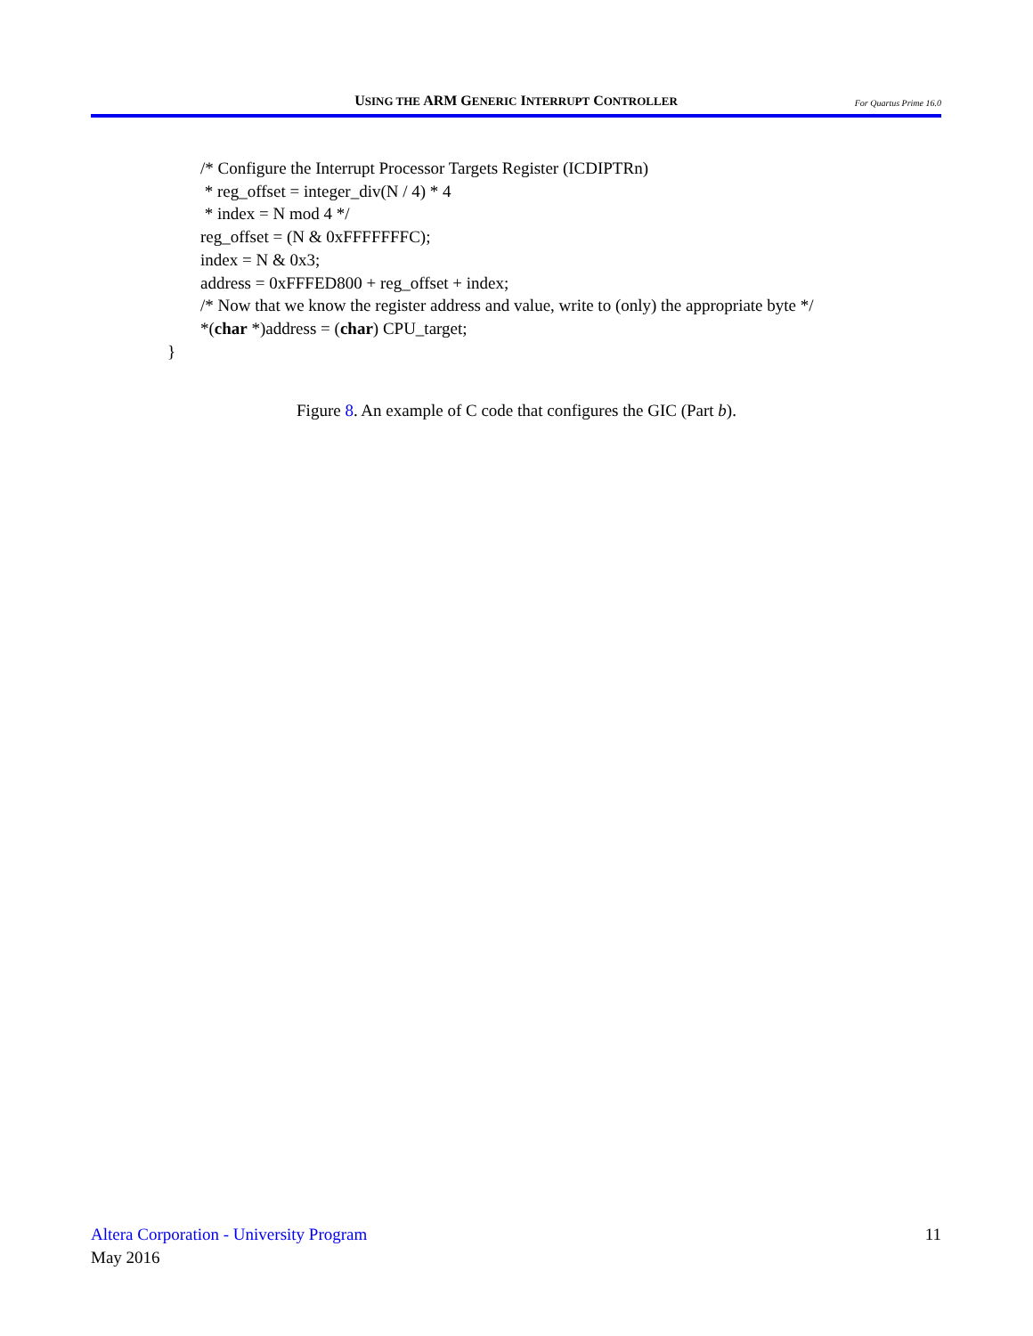USING THE ARM GENERIC INTERRUPT CONTROLLER
For Quartus Prime 16.0
/* Configure the Interrupt Processor Targets Register (ICDIPTRn)
* reg_offset = integer_div(N / 4) * 4
* index = N mod 4 */
reg_offset = (N & 0xFFFFFFFC);
index = N & 0x3;
address = 0xFFFED800 + reg_offset + index;
/* Now that we know the register address and value, write to (only) the appropriate byte */
*(char *)address = (char) CPU_target;
}
Figure 8. An example of C code that configures the GIC (Part b).
Altera Corporation - University Program
May 2016
11